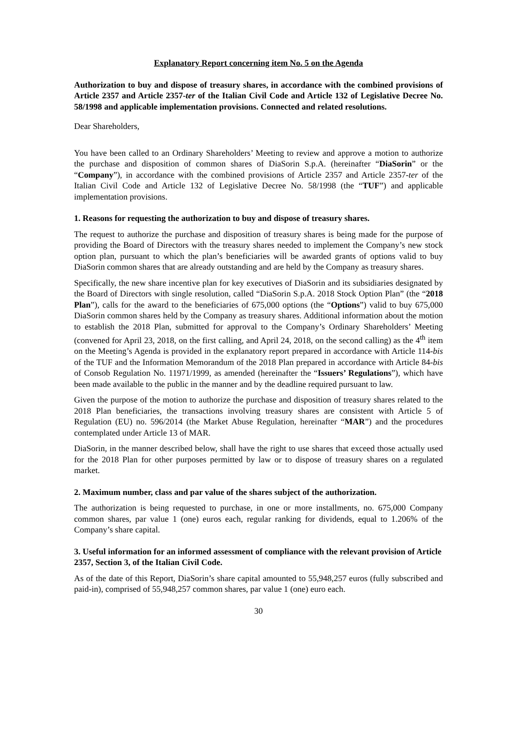Explanatory Report concerning item No. 5 on the Agenda
Authorization to buy and dispose of treasury shares, in accordance with the combined provisions of Article 2357 and Article 2357-ter of the Italian Civil Code and Article 132 of Legislative Decree No. 58/1998 and applicable implementation provisions. Connected and related resolutions.
Dear Shareholders,
You have been called to an Ordinary Shareholders’ Meeting to review and approve a motion to authorize the purchase and disposition of common shares of DiaSorin S.p.A. (hereinafter “DiaSorin” or the “Company”), in accordance with the combined provisions of Article 2357 and Article 2357-ter of the Italian Civil Code and Article 132 of Legislative Decree No. 58/1998 (the “TUF”) and applicable implementation provisions.
1. Reasons for requesting the authorization to buy and dispose of treasury shares.
The request to authorize the purchase and disposition of treasury shares is being made for the purpose of providing the Board of Directors with the treasury shares needed to implement the Company’s new stock option plan, pursuant to which the plan’s beneficiaries will be awarded grants of options valid to buy DiaSorin common shares that are already outstanding and are held by the Company as treasury shares.
Specifically, the new share incentive plan for key executives of DiaSorin and its subsidiaries designated by the Board of Directors with single resolution, called “DiaSorin S.p.A. 2018 Stock Option Plan” (the “2018 Plan”), calls for the award to the beneficiaries of 675,000 options (the “Options”) valid to buy 675,000 DiaSorin common shares held by the Company as treasury shares. Additional information about the motion to establish the 2018 Plan, submitted for approval to the Company’s Ordinary Shareholders’ Meeting (convened for April 23, 2018, on the first calling, and April 24, 2018, on the second calling) as the 4<sup>th</sup> item on the Meeting’s Agenda is provided in the explanatory report prepared in accordance with Article 114-bis of the TUF and the Information Memorandum of the 2018 Plan prepared in accordance with Article 84-bis of Consob Regulation No. 11971/1999, as amended (hereinafter the “Issuers’ Regulations”), which have been made available to the public in the manner and by the deadline required pursuant to law.
Given the purpose of the motion to authorize the purchase and disposition of treasury shares related to the 2018 Plan beneficiaries, the transactions involving treasury shares are consistent with Article 5 of Regulation (EU) no. 596/2014 (the Market Abuse Regulation, hereinafter “MAR”) and the procedures contemplated under Article 13 of MAR.
DiaSorin, in the manner described below, shall have the right to use shares that exceed those actually used for the 2018 Plan for other purposes permitted by law or to dispose of treasury shares on a regulated market.
2. Maximum number, class and par value of the shares subject of the authorization.
The authorization is being requested to purchase, in one or more installments, no. 675,000 Company common shares, par value 1 (one) euros each, regular ranking for dividends, equal to 1.206% of the Company’s share capital.
3. Useful information for an informed assessment of compliance with the relevant provision of Article 2357, Section 3, of the Italian Civil Code.
As of the date of this Report, DiaSorin’s share capital amounted to 55,948,257 euros (fully subscribed and paid-in), comprised of 55,948,257 common shares, par value 1 (one) euro each.
30